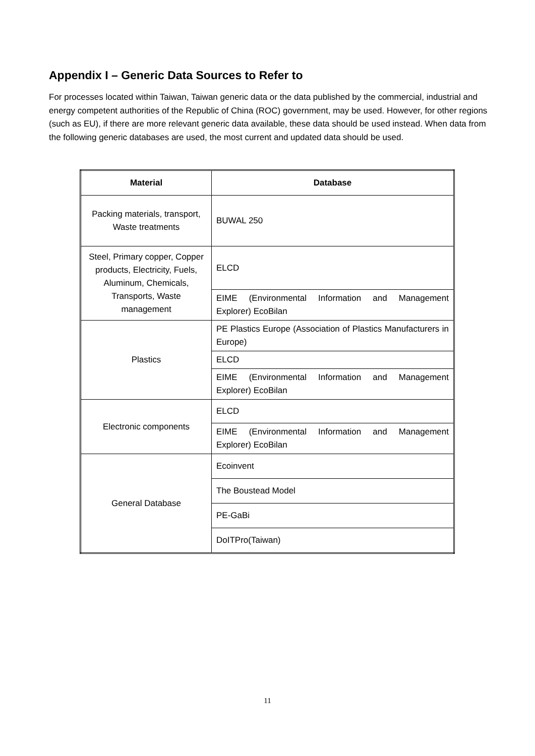Appendix I – Generic Data Sources to Refer to
For processes located within Taiwan, Taiwan generic data or the data published by the commercial, industrial and energy competent authorities of the Republic of China (ROC) government, may be used. However, for other regions (such as EU), if there are more relevant generic data available, these data should be used instead. When data from the following generic databases are used, the most current and updated data should be used.
| Material | Database |
| --- | --- |
| Packing materials, transport, Waste treatments | BUWAL 250 |
| Steel, Primary copper, Copper products, Electricity, Fuels, Aluminum, Chemicals, Transports, Waste management | ELCD |
| | EIME (Environmental Information and Management Explorer) EcoBilan |
| Plastics | PE Plastics Europe (Association of Plastics Manufacturers in Europe) |
| | ELCD |
| | EIME (Environmental Information and Management Explorer) EcoBilan |
| Electronic components | ELCD |
| | EIME (Environmental Information and Management Explorer) EcoBilan |
| General Database | Ecoinvent |
| | The Boustead Model |
| | PE-GaBi |
| | DoITPro(Taiwan) |
11